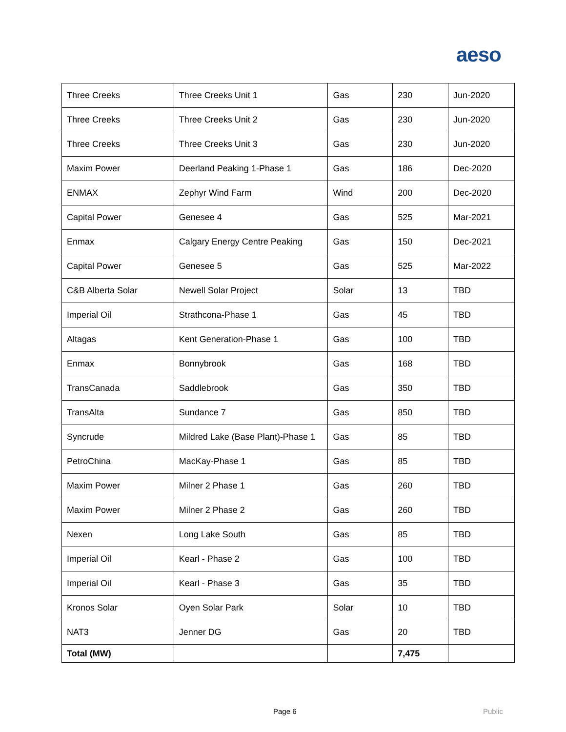aeso
| Three Creeks | Three Creeks Unit 1 | Gas | 230 | Jun-2020 |
| Three Creeks | Three Creeks Unit 2 | Gas | 230 | Jun-2020 |
| Three Creeks | Three Creeks Unit 3 | Gas | 230 | Jun-2020 |
| Maxim Power | Deerland Peaking 1-Phase 1 | Gas | 186 | Dec-2020 |
| ENMAX | Zephyr Wind Farm | Wind | 200 | Dec-2020 |
| Capital Power | Genesee 4 | Gas | 525 | Mar-2021 |
| Enmax | Calgary Energy Centre Peaking | Gas | 150 | Dec-2021 |
| Capital Power | Genesee 5 | Gas | 525 | Mar-2022 |
| C&B Alberta Solar | Newell Solar Project | Solar | 13 | TBD |
| Imperial Oil | Strathcona-Phase 1 | Gas | 45 | TBD |
| Altagas | Kent Generation-Phase 1 | Gas | 100 | TBD |
| Enmax | Bonnybrook | Gas | 168 | TBD |
| TransCanada | Saddlebrook | Gas | 350 | TBD |
| TransAlta | Sundance 7 | Gas | 850 | TBD |
| Syncrude | Mildred Lake (Base Plant)-Phase 1 | Gas | 85 | TBD |
| PetroChina | MacKay-Phase 1 | Gas | 85 | TBD |
| Maxim Power | Milner 2 Phase 1 | Gas | 260 | TBD |
| Maxim Power | Milner 2 Phase 2 | Gas | 260 | TBD |
| Nexen | Long Lake South | Gas | 85 | TBD |
| Imperial Oil | Kearl - Phase 2 | Gas | 100 | TBD |
| Imperial Oil | Kearl - Phase 3 | Gas | 35 | TBD |
| Kronos Solar | Oyen Solar Park | Solar | 10 | TBD |
| NAT3 | Jenner DG | Gas | 20 | TBD |
| Total (MW) | | | 7,475 | |
Page 6 Public